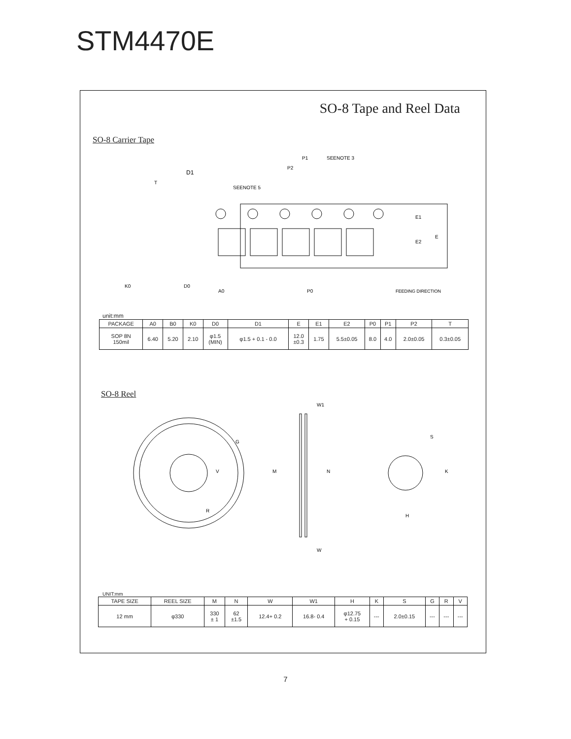STM4470E
SO-8 Tape and Reel Data
SO-8 Carrier Tape
D0
A0
P0
FEEDING DIRECTION
P1
SEENOTE 3
P2
SEENOTE 5
D1
T
K0
E1
E2
E
unit:mm
| PACKAGE | A0 | B0 | K0 | D0 | D1 | E | E1 | E2 | P0 | P1 | P2 | T |
| --- | --- | --- | --- | --- | --- | --- | --- | --- | --- | --- | --- | --- |
| SOP 8N 150mil | 6.40 | 5.20 | 2.10 | φ1.5 (MIN) | φ1.5 + 0.1 - 0.0 | 12.0 ±0.3 | 1.75 | 5.5±0.05 | 8.0 | 4.0 | 2.0±0.05 | 0.3±0.05 |
SO-8 Reel
G
V
R
W1
W
M
N
S
K
H
UNIT:mm
| TAPE SIZE | REEL SIZE | M | N | W | W1 | H | K | S | G | R | V |
| --- | --- | --- | --- | --- | --- | --- | --- | --- | --- | --- | --- |
| 12 mm | φ330 | 330 ± 1 | 62 ±1.5 | 12.4+ 0.2 | 16.8- 0.4 | φ12.75 + 0.15 | --- | 2.0±0.15 | --- | --- | --- |
7